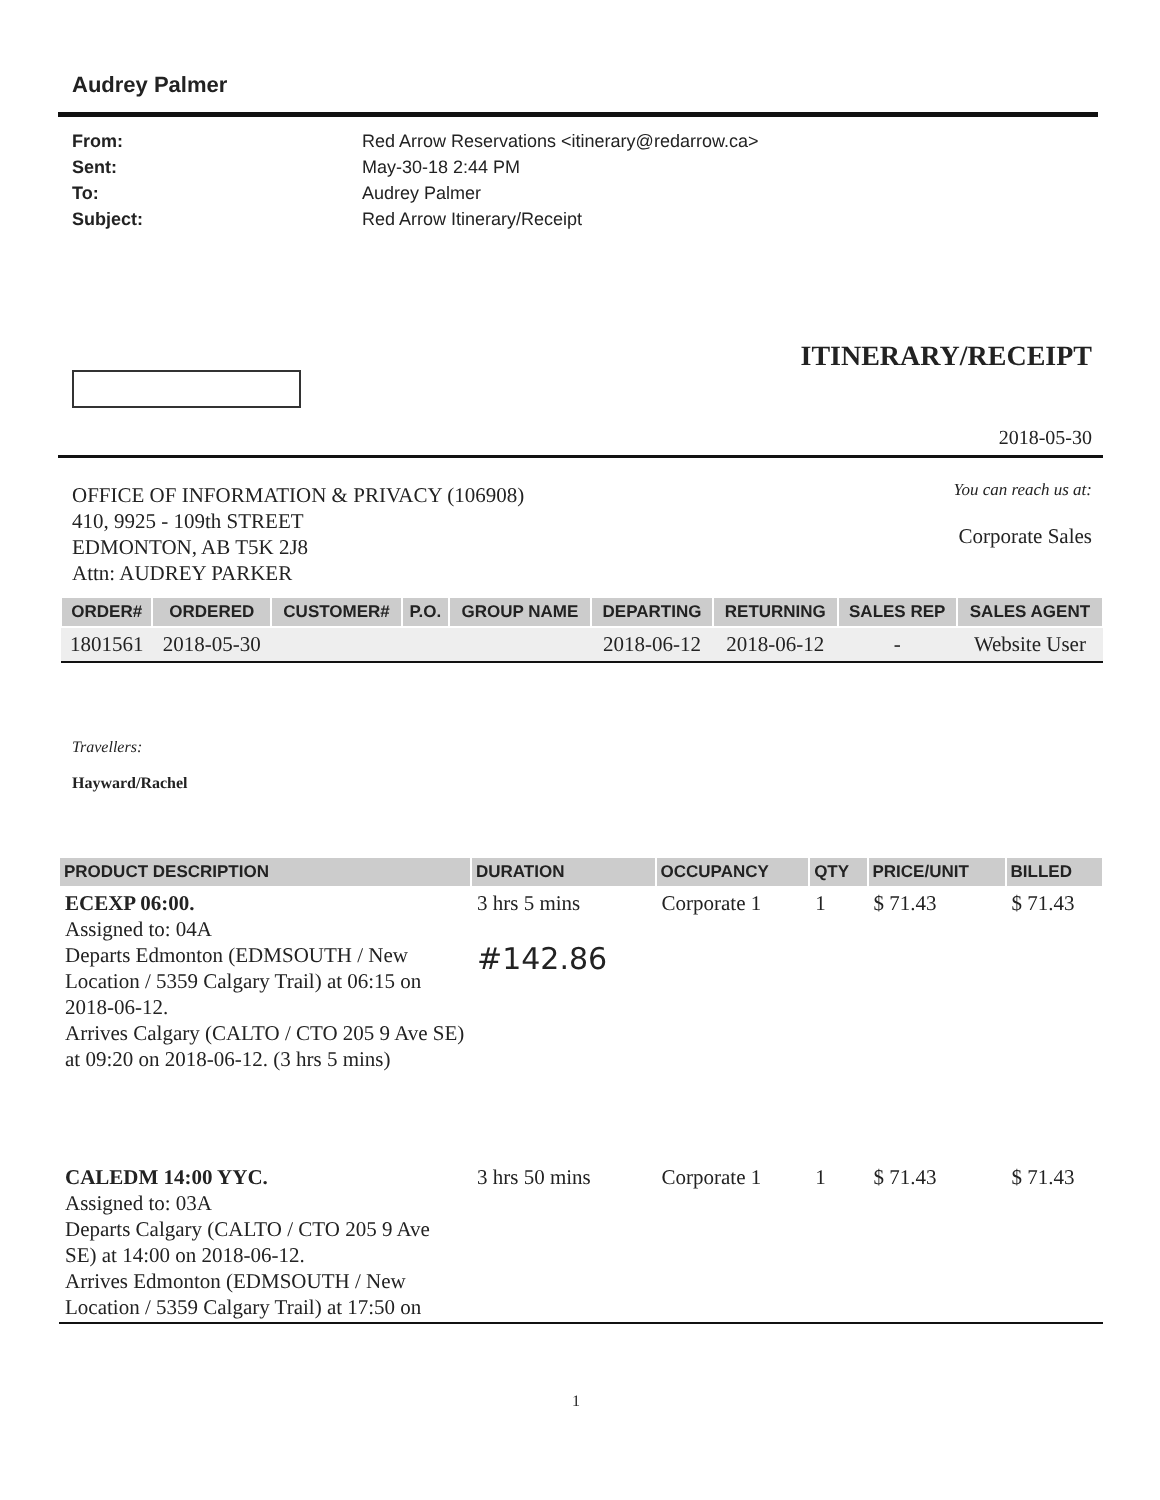Audrey Palmer
From: Red Arrow Reservations <itinerary@redarrow.ca> Sent: May-30-18 2:44 PM To: Audrey Palmer Subject: Red Arrow Itinerary/Receipt
ITINERARY/RECEIPT
2018-05-30
OFFICE OF INFORMATION & PRIVACY (106908)
410, 9925 - 109th STREET
EDMONTON, AB T5K 2J8
Attn: AUDREY PARKER
You can reach us at:
Corporate Sales
| ORDER# | ORDERED | CUSTOMER# | P.O. | GROUP NAME | DEPARTING | RETURNING | SALES REP | SALES AGENT |
| --- | --- | --- | --- | --- | --- | --- | --- | --- |
| 1801561 | 2018-05-30 | | | | 2018-06-12 | 2018-06-12 | - | Website User |
Travellers:
Hayward/Rachel
| PRODUCT DESCRIPTION | DURATION | OCCUPANCY | QTY | PRICE/UNIT | BILLED |
| --- | --- | --- | --- | --- | --- |
| ECEXP 06:00. Assigned to: 04A Departs Edmonton (EDMSOUTH / New Location / 5359 Calgary Trail) at 06:15 on 2018-06-12. Arrives Calgary (CALTO / CTO 205 9 Ave SE) at 09:20 on 2018-06-12. (3 hrs 5 mins) | 3 hrs 5 mins #142.86 | Corporate 1 | 1 | $ 71.43 | $ 71.43 |
| CALEDM 14:00 YYC. Assigned to: 03A Departs Calgary (CALTO / CTO 205 9 Ave SE) at 14:00 on 2018-06-12. Arrives Edmonton (EDMSOUTH / New Location / 5359 Calgary Trail) at 17:50 on | 3 hrs 50 mins | Corporate 1 | 1 | $ 71.43 | $ 71.43 |
1